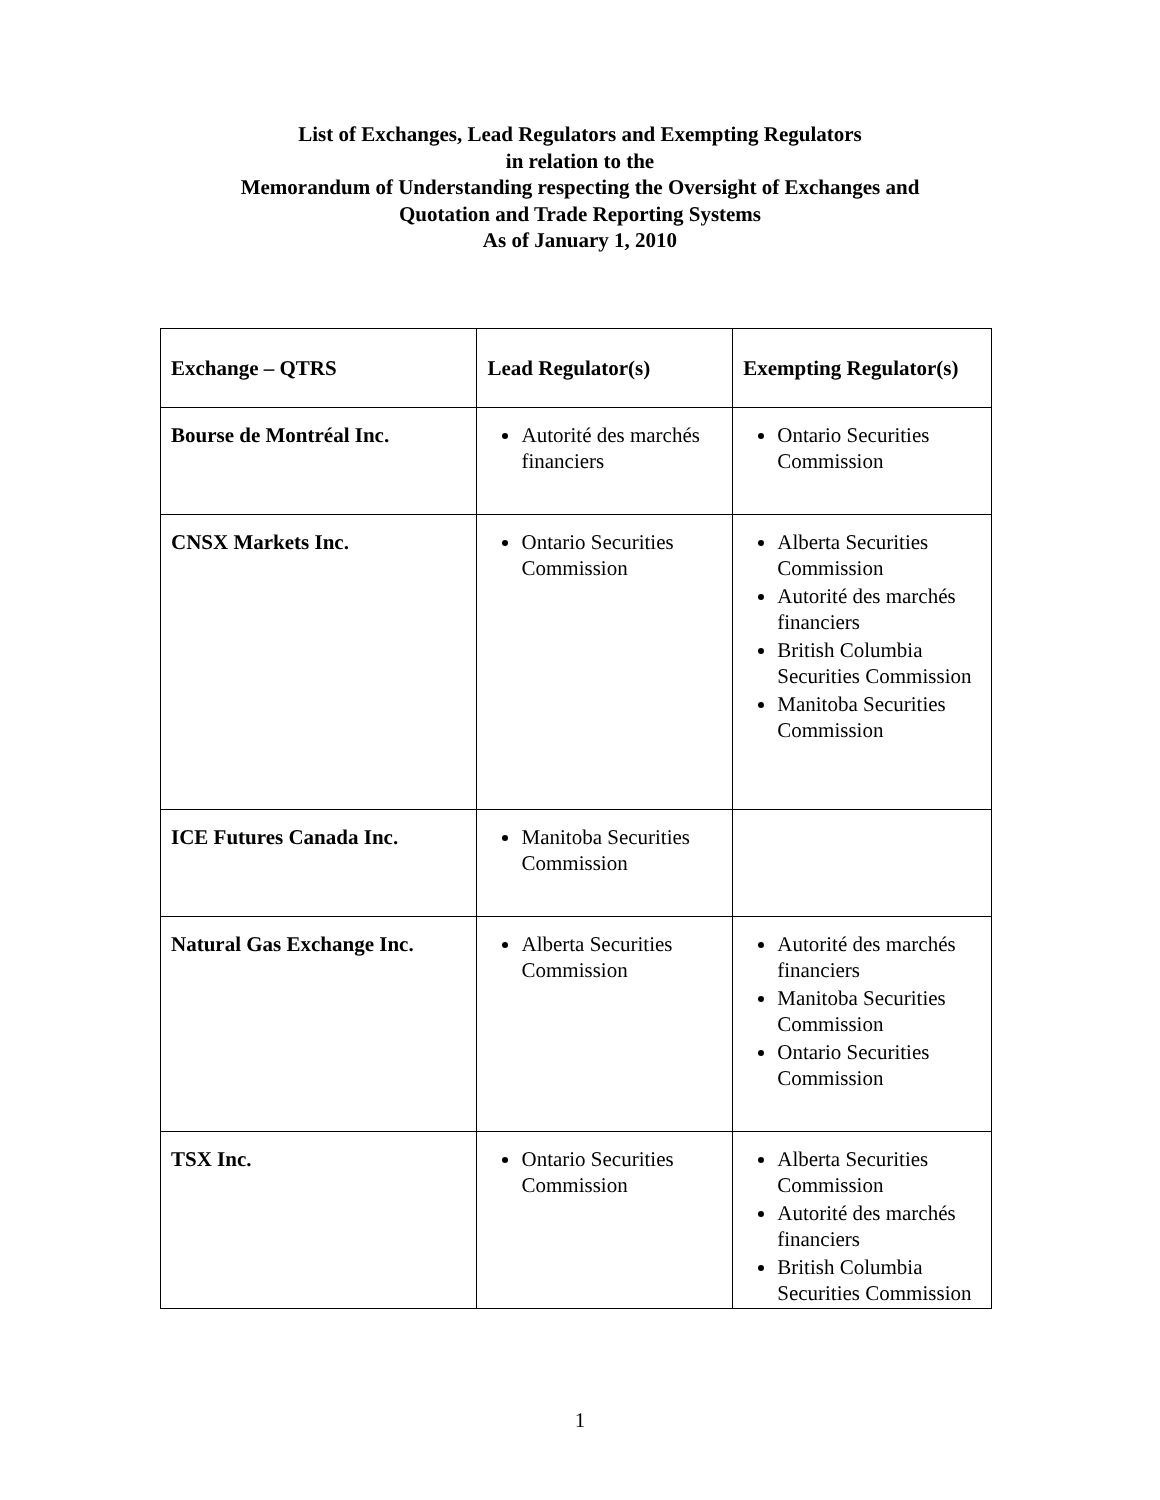List of Exchanges, Lead Regulators and Exempting Regulators
in relation to the
Memorandum of Understanding respecting the Oversight of Exchanges and
Quotation and Trade Reporting Systems
As of January 1, 2010
| Exchange – QTRS | Lead Regulator(s) | Exempting Regulator(s) |
| --- | --- | --- |
| Bourse de Montréal Inc. | Autorité des marchés financiers | Ontario Securities Commission |
| CNSX Markets Inc. | Ontario Securities Commission | Alberta Securities Commission Autorité des marchés financiers British Columbia Securities Commission Manitoba Securities Commission |
| ICE Futures Canada Inc. | Manitoba Securities Commission | |
| Natural Gas Exchange Inc. | Alberta Securities Commission | Autorité des marchés financiers Manitoba Securities Commission Ontario Securities Commission |
| TSX Inc. | Ontario Securities Commission | Alberta Securities Commission Autorité des marchés financiers British Columbia Securities Commission |
1